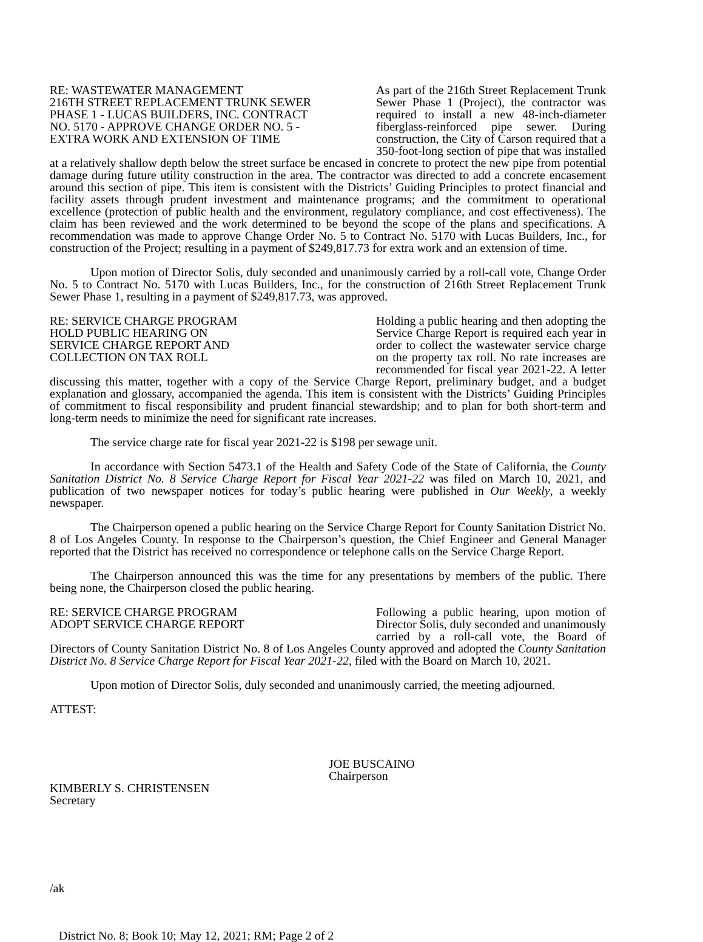RE: WASTEWATER MANAGEMENT
216TH STREET REPLACEMENT TRUNK SEWER PHASE 1 - LUCAS BUILDERS, INC. CONTRACT NO. 5170 - APPROVE CHANGE ORDER NO. 5 - EXTRA WORK AND EXTENSION OF TIME
As part of the 216th Street Replacement Trunk Sewer Phase 1 (Project), the contractor was required to install a new 48-inch-diameter fiberglass-reinforced pipe sewer. During construction, the City of Carson required that a 350-foot-long section of pipe that was installed at a relatively shallow depth below the street surface be encased in concrete to protect the new pipe from potential damage during future utility construction in the area. The contractor was directed to add a concrete encasement around this section of pipe. This item is consistent with the Districts’ Guiding Principles to protect financial and facility assets through prudent investment and maintenance programs; and the commitment to operational excellence (protection of public health and the environment, regulatory compliance, and cost effectiveness). The claim has been reviewed and the work determined to be beyond the scope of the plans and specifications. A recommendation was made to approve Change Order No. 5 to Contract No. 5170 with Lucas Builders, Inc., for construction of the Project; resulting in a payment of $249,817.73 for extra work and an extension of time.
Upon motion of Director Solis, duly seconded and unanimously carried by a roll-call vote, Change Order No. 5 to Contract No. 5170 with Lucas Builders, Inc., for the construction of 216th Street Replacement Trunk Sewer Phase 1, resulting in a payment of $249,817.73, was approved.
RE: SERVICE CHARGE PROGRAM
HOLD PUBLIC HEARING ON
SERVICE CHARGE REPORT AND
COLLECTION ON TAX ROLL
Holding a public hearing and then adopting the Service Charge Report is required each year in order to collect the wastewater service charge on the property tax roll. No rate increases are recommended for fiscal year 2021-22. A letter discussing this matter, together with a copy of the Service Charge Report, preliminary budget, and a budget explanation and glossary, accompanied the agenda. This item is consistent with the Districts’ Guiding Principles of commitment to fiscal responsibility and prudent financial stewardship; and to plan for both short-term and long-term needs to minimize the need for significant rate increases.
The service charge rate for fiscal year 2021-22 is $198 per sewage unit.
In accordance with Section 5473.1 of the Health and Safety Code of the State of California, the County Sanitation District No. 8 Service Charge Report for Fiscal Year 2021-22 was filed on March 10, 2021, and publication of two newspaper notices for today’s public hearing were published in Our Weekly, a weekly newspaper.
The Chairperson opened a public hearing on the Service Charge Report for County Sanitation District No. 8 of Los Angeles County. In response to the Chairperson’s question, the Chief Engineer and General Manager reported that the District has received no correspondence or telephone calls on the Service Charge Report.
The Chairperson announced this was the time for any presentations by members of the public. There being none, the Chairperson closed the public hearing.
RE: SERVICE CHARGE PROGRAM
ADOPT SERVICE CHARGE REPORT
Following a public hearing, upon motion of Director Solis, duly seconded and unanimously carried by a roll-call vote, the Board of Directors of County Sanitation District No. 8 of Los Angeles County approved and adopted the County Sanitation District No. 8 Service Charge Report for Fiscal Year 2021-22, filed with the Board on March 10, 2021.
Upon motion of Director Solis, duly seconded and unanimously carried, the meeting adjourned.
ATTEST:
KIMBERLY S. CHRISTENSEN
Secretary
JOE BUSCAINO
Chairperson
/ak
District No. 8; Book 10; May 12, 2021; RM; Page 2 of 2